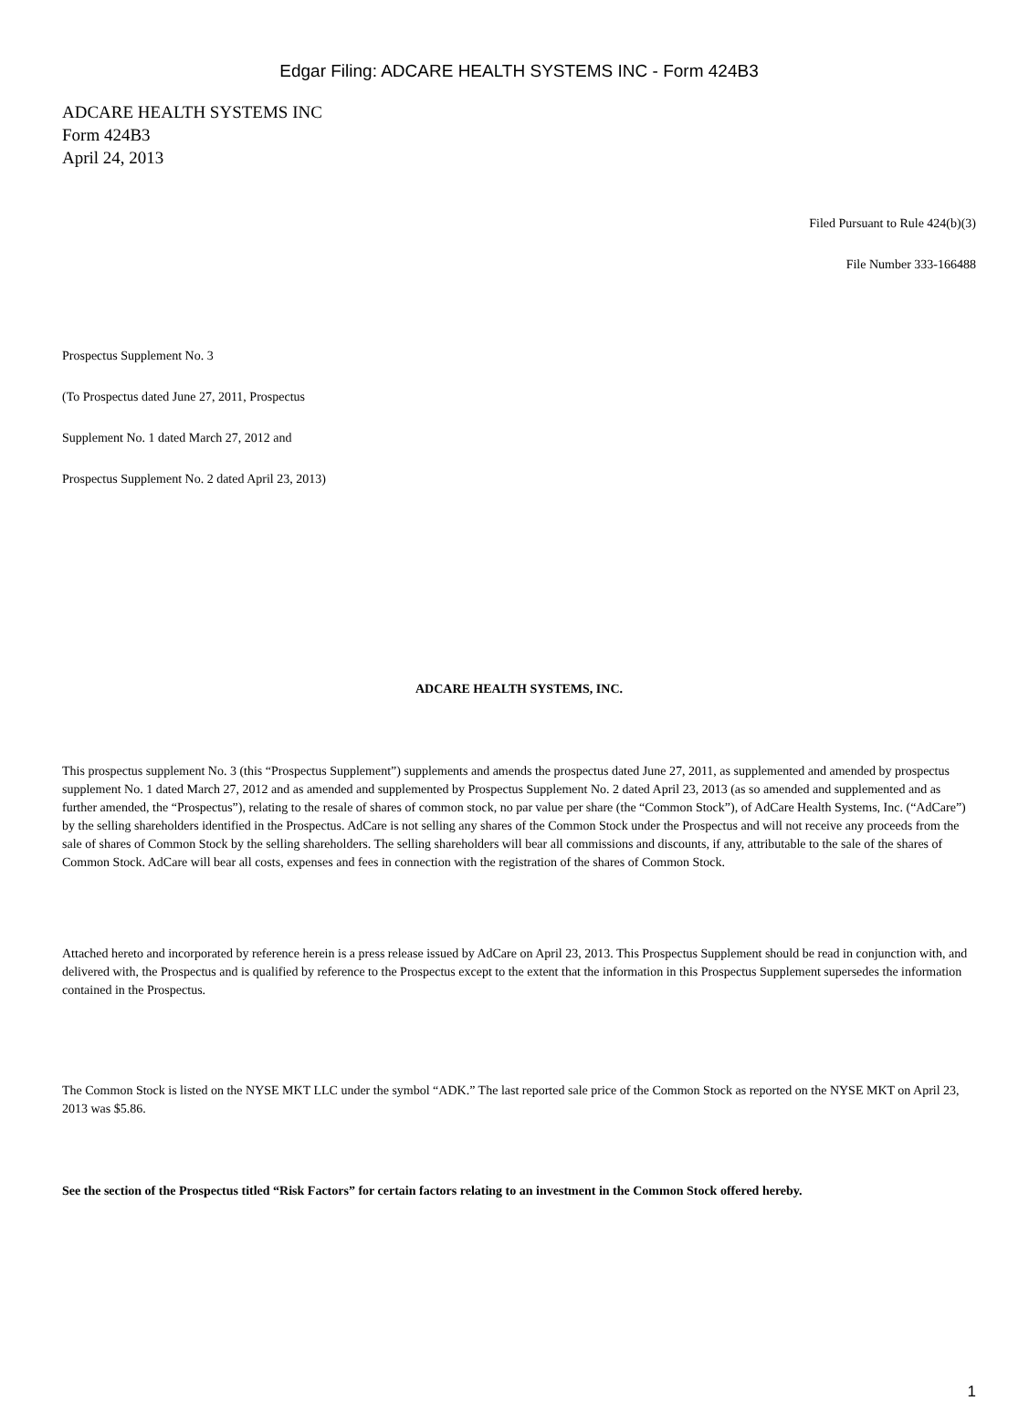Edgar Filing: ADCARE HEALTH SYSTEMS INC - Form 424B3
ADCARE HEALTH SYSTEMS INC
Form 424B3
April 24, 2013
Filed Pursuant to Rule 424(b)(3)
File Number 333-166488
Prospectus Supplement No. 3
(To Prospectus dated June 27, 2011, Prospectus
Supplement No. 1 dated March 27, 2012 and
Prospectus Supplement No. 2 dated April 23, 2013)
ADCARE HEALTH SYSTEMS, INC.
This prospectus supplement No. 3 (this “Prospectus Supplement”) supplements and amends the prospectus dated June 27, 2011, as supplemented and amended by prospectus supplement No. 1 dated March 27, 2012 and as amended and supplemented by Prospectus Supplement No. 2 dated April 23, 2013 (as so amended and supplemented and as further amended, the “Prospectus”), relating to the resale of shares of common stock, no par value per share (the “Common Stock”), of AdCare Health Systems, Inc. (“AdCare”) by the selling shareholders identified in the Prospectus. AdCare is not selling any shares of the Common Stock under the Prospectus and will not receive any proceeds from the sale of shares of Common Stock by the selling shareholders. The selling shareholders will bear all commissions and discounts, if any, attributable to the sale of the shares of Common Stock. AdCare will bear all costs, expenses and fees in connection with the registration of the shares of Common Stock.
Attached hereto and incorporated by reference herein is a press release issued by AdCare on April 23, 2013. This Prospectus Supplement should be read in conjunction with, and delivered with, the Prospectus and is qualified by reference to the Prospectus except to the extent that the information in this Prospectus Supplement supersedes the information contained in the Prospectus.
The Common Stock is listed on the NYSE MKT LLC under the symbol “ADK.” The last reported sale price of the Common Stock as reported on the NYSE MKT on April 23, 2013 was $5.86.
See the section of the Prospectus titled “Risk Factors” for certain factors relating to an investment in the Common Stock offered hereby.
1